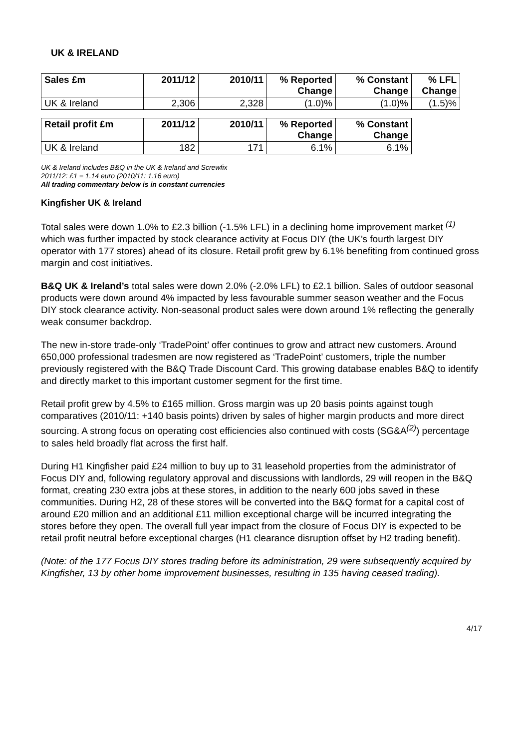UK & IRELAND
| Sales £m | 2011/12 | 2010/11 | % Reported Change | % Constant Change | % LFL Change |
| --- | --- | --- | --- | --- | --- |
| UK & Ireland | 2,306 | 2,328 | (1.0)% | (1.0)% | (1.5)% |
| Retail profit £m | 2011/12 | 2010/11 | % Reported Change | % Constant Change |
| --- | --- | --- | --- | --- |
| UK & Ireland | 182 | 171 | 6.1% | 6.1% |
UK & Ireland includes B&Q in the UK & Ireland and Screwfix
2011/12: £1 = 1.14 euro (2010/11: 1.16 euro)
All trading commentary below is in constant currencies
Kingfisher UK & Ireland
Total sales were down 1.0% to £2.3 billion (-1.5% LFL) in a declining home improvement market <sup>(1)</sup> which was further impacted by stock clearance activity at Focus DIY (the UK’s fourth largest DIY operator with 177 stores) ahead of its closure. Retail profit grew by 6.1% benefiting from continued gross margin and cost initiatives.
B&Q UK & Ireland’s total sales were down 2.0% (-2.0% LFL) to £2.1 billion. Sales of outdoor seasonal products were down around 4% impacted by less favourable summer season weather and the Focus DIY stock clearance activity. Non-seasonal product sales were down around 1% reflecting the generally weak consumer backdrop.
The new in-store trade-only ‘TradePoint’ offer continues to grow and attract new customers. Around 650,000 professional tradesmen are now registered as ‘TradePoint’ customers, triple the number previously registered with the B&Q Trade Discount Card. This growing database enables B&Q to identify and directly market to this important customer segment for the first time.
Retail profit grew by 4.5% to £165 million. Gross margin was up 20 basis points against tough comparatives (2010/11: +140 basis points) driven by sales of higher margin products and more direct sourcing. A strong focus on operating cost efficiencies also continued with costs (SG&A<sup>(2)</sup>) percentage to sales held broadly flat across the first half.
During H1 Kingfisher paid £24 million to buy up to 31 leasehold properties from the administrator of Focus DIY and, following regulatory approval and discussions with landlords, 29 will reopen in the B&Q format, creating 230 extra jobs at these stores, in addition to the nearly 600 jobs saved in these communities. During H2, 28 of these stores will be converted into the B&Q format for a capital cost of around £20 million and an additional £11 million exceptional charge will be incurred integrating the stores before they open. The overall full year impact from the closure of Focus DIY is expected to be retail profit neutral before exceptional charges (H1 clearance disruption offset by H2 trading benefit).
(Note: of the 177 Focus DIY stores trading before its administration, 29 were subsequently acquired by Kingfisher, 13 by other home improvement businesses, resulting in 135 having ceased trading).
4/17